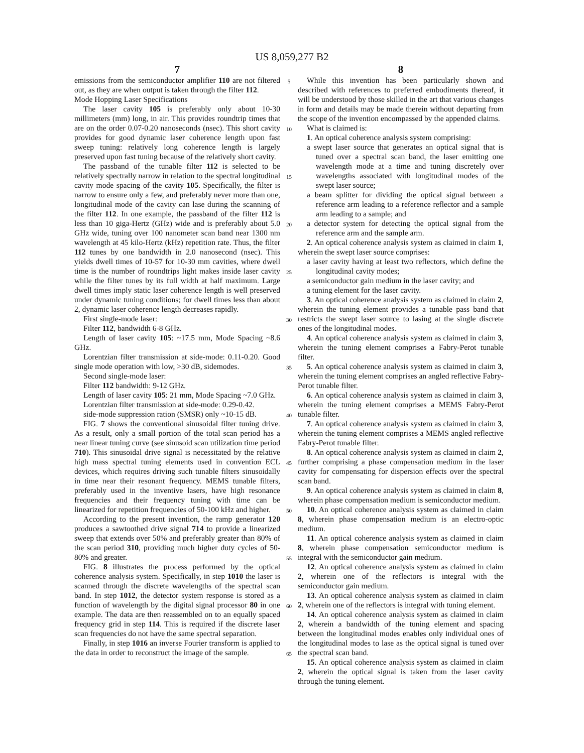US 8,059,277 B2
7
emissions from the semiconductor amplifier 110 are not filtered out, as they are when output is taken through the filter 112.
Mode Hopping Laser Specifications
The laser cavity 105 is preferably only about 10-30 millimeters (mm) long, in air. This provides roundtrip times that are on the order 0.07-0.20 nanoseconds (nsec). This short cavity provides for good dynamic laser coherence length upon fast sweep tuning: relatively long coherence length is largely preserved upon fast tuning because of the relatively short cavity.
The passband of the tunable filter 112 is selected to be relatively spectrally narrow in relation to the spectral longitudinal cavity mode spacing of the cavity 105. Specifically, the filter is narrow to ensure only a few, and preferably never more than one, longitudinal mode of the cavity can lase during the scanning of the filter 112. In one example, the passband of the filter 112 is less than 10 giga-Hertz (GHz) wide and is preferably about 5.0 GHz wide, tuning over 100 nanometer scan band near 1300 nm wavelength at 45 kilo-Hertz (kHz) repetition rate. Thus, the filter 112 tunes by one bandwidth in 2.0 nanosecond (nsec). This yields dwell times of 10-57 for 10-30 mm cavities, where dwell time is the number of roundtrips light makes inside laser cavity while the filter tunes by its full width at half maximum. Large dwell times imply static laser coherence length is well preserved under dynamic tuning conditions; for dwell times less than about 2, dynamic laser coherence length decreases rapidly.
First single-mode laser:
Filter 112, bandwidth 6-8 GHz.
Length of laser cavity 105: ~17.5 mm, Mode Spacing ~8.6 GHz.
Lorentzian filter transmission at side-mode: 0.11-0.20. Good single mode operation with low, >30 dB, sidemodes.
Second single-mode laser:
Filter 112 bandwidth: 9-12 GHz.
Length of laser cavity 105: 21 mm, Mode Spacing ~7.0 GHz.
Lorentzian filter transmission at side-mode: 0.29-0.42.
side-mode suppression ration (SMSR) only ~10-15 dB.
FIG. 7 shows the conventional sinusoidal filter tuning drive. As a result, only a small portion of the total scan period has a near linear tuning curve (see sinusoid scan utilization time period 710). This sinusoidal drive signal is necessitated by the relative high mass spectral tuning elements used in convention ECL devices, which requires driving such tunable filters sinusoidally in time near their resonant frequency. MEMS tunable filters, preferably used in the inventive lasers, have high resonance frequencies and their frequency tuning with time can be linearized for repetition frequencies of 50-100 kHz and higher.
According to the present invention, the ramp generator 120 produces a sawtoothed drive signal 714 to provide a linearized sweep that extends over 50% and preferably greater than 80% of the scan period 310, providing much higher duty cycles of 50-80% and greater.
FIG. 8 illustrates the process performed by the optical coherence analysis system. Specifically, in step 1010 the laser is scanned through the discrete wavelengths of the spectral scan band. In step 1012, the detector system response is stored as a function of wavelength by the digital signal processor 80 in one example. The data are then reassembled on to an equally spaced frequency grid in step 114. This is required if the discrete laser scan frequencies do not have the same spectral separation.
Finally, in step 1016 an inverse Fourier transform is applied to the data in order to reconstruct the image of the sample.
5
10
15
20
25
30
35
40
45
50
55
60
65
8
While this invention has been particularly shown and described with references to preferred embodiments thereof, it will be understood by those skilled in the art that various changes in form and details may be made therein without departing from the scope of the invention encompassed by the appended claims.
What is claimed is:
1. An optical coherence analysis system comprising:
a swept laser source that generates an optical signal that is tuned over a spectral scan band, the laser emitting one wavelength mode at a time and tuning discretely over wavelengths associated with longitudinal modes of the swept laser source;
a beam splitter for dividing the optical signal between a reference arm leading to a reference reflector and a sample arm leading to a sample; and
a detector system for detecting the optical signal from the reference arm and the sample arm.
2. An optical coherence analysis system as claimed in claim 1, wherein the swept laser source comprises:
a laser cavity having at least two reflectors, which define the longitudinal cavity modes;
a semiconductor gain medium in the laser cavity; and
a tuning element for the laser cavity.
3. An optical coherence analysis system as claimed in claim 2, wherein the tuning element provides a tunable pass band that restricts the swept laser source to lasing at the single discrete ones of the longitudinal modes.
4. An optical coherence analysis system as claimed in claim 3, wherein the tuning element comprises a Fabry-Perot tunable filter.
5. An optical coherence analysis system as claimed in claim 3, wherein the tuning element comprises an angled reflective Fabry-Perot tunable filter.
6. An optical coherence analysis system as claimed in claim 3, wherein the tuning element comprises a MEMS Fabry-Perot tunable filter.
7. An optical coherence analysis system as claimed in claim 3, wherein the tuning element comprises a MEMS angled reflective Fabry-Perot tunable filter.
8. An optical coherence analysis system as claimed in claim 2, further comprising a phase compensation medium in the laser cavity for compensating for dispersion effects over the spectral scan band.
9. An optical coherence analysis system as claimed in claim 8, wherein phase compensation medium is semiconductor medium.
10. An optical coherence analysis system as claimed in claim 8, wherein phase compensation medium is an electro-optic medium.
11. An optical coherence analysis system as claimed in claim 8, wherein phase compensation semiconductor medium is integral with the semiconductor gain medium.
12. An optical coherence analysis system as claimed in claim 2, wherein one of the reflectors is integral with the semiconductor gain medium.
13. An optical coherence analysis system as claimed in claim 2, wherein one of the reflectors is integral with tuning element.
14. An optical coherence analysis system as claimed in claim 2, wherein a bandwidth of the tuning element and spacing between the longitudinal modes enables only individual ones of the longitudinal modes to lase as the optical signal is tuned over the spectral scan band.
15. An optical coherence analysis system as claimed in claim 2, wherein the optical signal is taken from the laser cavity through the tuning element.